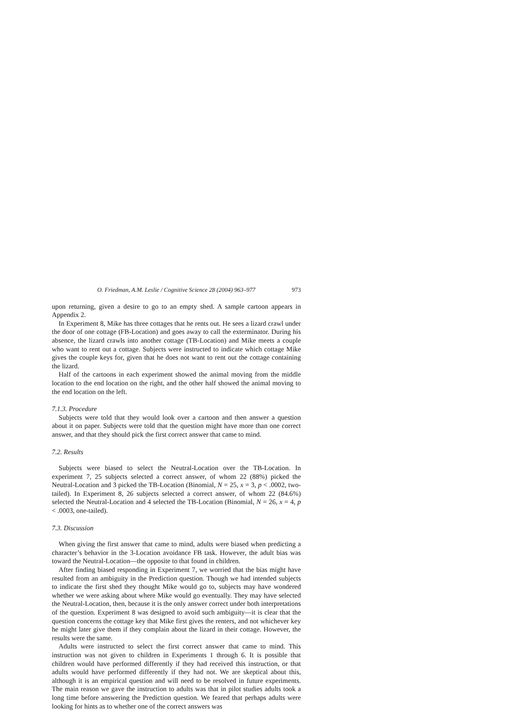O. Friedman, A.M. Leslie / Cognitive Science 28 (2004) 963–977 973
upon returning, given a desire to go to an empty shed. A sample cartoon appears in Appendix 2.
In Experiment 8, Mike has three cottages that he rents out. He sees a lizard crawl under the door of one cottage (FB-Location) and goes away to call the exterminator. During his absence, the lizard crawls into another cottage (TB-Location) and Mike meets a couple who want to rent out a cottage. Subjects were instructed to indicate which cottage Mike gives the couple keys for, given that he does not want to rent out the cottage containing the lizard.
Half of the cartoons in each experiment showed the animal moving from the middle location to the end location on the right, and the other half showed the animal moving to the end location on the left.
7.1.3. Procedure
Subjects were told that they would look over a cartoon and then answer a question about it on paper. Subjects were told that the question might have more than one correct answer, and that they should pick the first correct answer that came to mind.
7.2. Results
Subjects were biased to select the Neutral-Location over the TB-Location. In experiment 7, 25 subjects selected a correct answer, of whom 22 (88%) picked the Neutral-Location and 3 picked the TB-Location (Binomial, N = 25, x = 3, p < .0002, two-tailed). In Experiment 8, 26 subjects selected a correct answer, of whom 22 (84.6%) selected the Neutral-Location and 4 selected the TB-Location (Binomial, N = 26, x = 4, p < .0003, one-tailed).
7.3. Discussion
When giving the first answer that came to mind, adults were biased when predicting a character’s behavior in the 3-Location avoidance FB task. However, the adult bias was toward the Neutral-Location—the opposite to that found in children.
After finding biased responding in Experiment 7, we worried that the bias might have resulted from an ambiguity in the Prediction question. Though we had intended subjects to indicate the first shed they thought Mike would go to, subjects may have wondered whether we were asking about where Mike would go eventually. They may have selected the Neutral-Location, then, because it is the only answer correct under both interpretations of the question. Experiment 8 was designed to avoid such ambiguity—it is clear that the question concerns the cottage key that Mike first gives the renters, and not whichever key he might later give them if they complain about the lizard in their cottage. However, the results were the same.
Adults were instructed to select the first correct answer that came to mind. This instruction was not given to children in Experiments 1 through 6. It is possible that children would have performed differently if they had received this instruction, or that adults would have performed differently if they had not. We are skeptical about this, although it is an empirical question and will need to be resolved in future experiments. The main reason we gave the instruction to adults was that in pilot studies adults took a long time before answering the Prediction question. We feared that perhaps adults were looking for hints as to whether one of the correct answers was